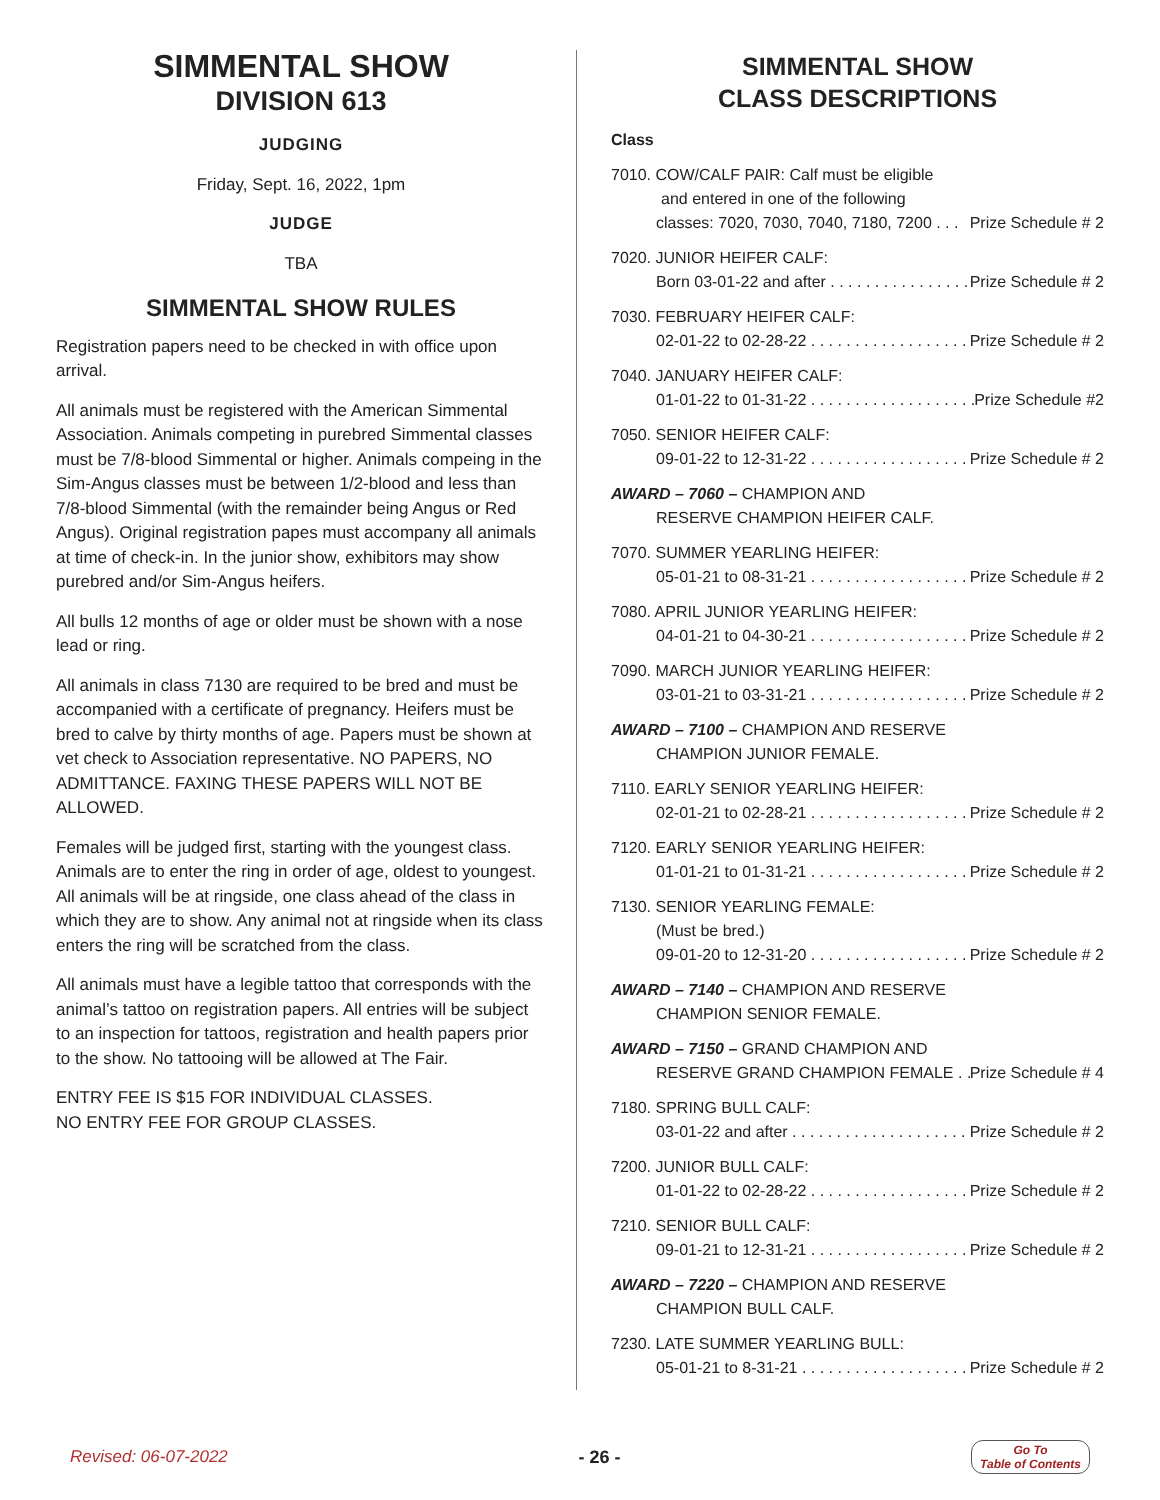SIMMENTAL SHOW
DIVISION 613
JUDGING
Friday, Sept. 16, 2022, 1pm
JUDGE
TBA
SIMMENTAL SHOW RULES
Registration papers need to be checked in with office upon arrival.
All animals must be registered with the American Simmental Association. Animals competing in purebred Simmental classes must be 7/8-blood Simmental or higher. Animals compeing in the Sim-Angus classes must be between 1/2-blood and less than 7/8-blood Simmental (with the remainder being Angus or Red Angus). Original registration papes must accompany all animals at time of check-in. In the junior show, exhibitors may show purebred and/or Sim-Angus heifers.
All bulls 12 months of age or older must be shown with a nose lead or ring.
All animals in class 7130 are required to be bred and must be accompanied with a certificate of pregnancy. Heifers must be bred to calve by thirty months of age. Papers must be shown at vet check to Association representative. NO PAPERS, NO ADMITTANCE. FAXING THESE PAPERS WILL NOT BE ALLOWED.
Females will be judged first, starting with the youngest class. Animals are to enter the ring in order of age, oldest to youngest. All animals will be at ringside, one class ahead of the class in which they are to show. Any animal not at ringside when its class enters the ring will be scratched from the class.
All animals must have a legible tattoo that corresponds with the animal’s tattoo on registration papers. All entries will be subject to an inspection for tattoos, registration and health papers prior to the show. No tattooing will be allowed at The Fair.
ENTRY FEE IS $15 FOR INDIVIDUAL CLASSES.
NO ENTRY FEE FOR GROUP CLASSES.
SIMMENTAL SHOW
CLASS DESCRIPTIONS
Class
7010. COW/CALF PAIR: Calf must be eligible
and entered in one of the following
classes: 7020, 7030, 7040, 7180, 7200 . . . Prize Schedule # 2
7020. JUNIOR HEIFER CALF:
Born 03-01-22 and after . . . . . . . . . . . . . . . . . . . . Prize Schedule # 2
7030. FEBRUARY HEIFER CALF:
02-01-22 to 02-28-22 . . . . . . . . . . . . . . . . . . . . . . Prize Schedule # 2
7040. JANUARY HEIFER CALF:
01-01-22 to 01-31-22 . . . . . . . . . . . . . . . . . . . . . . Prize Schedule #2
7050. SENIOR HEIFER CALF:
09-01-22 to 12-31-22 . . . . . . . . . . . . . . . . . . . . . . Prize Schedule # 2
AWARD – 7060 – CHAMPION AND
RESERVE CHAMPION HEIFER CALF.
7070. SUMMER YEARLING HEIFER:
05-01-21 to 08-31-21 . . . . . . . . . . . . . . . . . . . . . . Prize Schedule # 2
7080. APRIL JUNIOR YEARLING HEIFER:
04-01-21 to 04-30-21 . . . . . . . . . . . . . . . . . . . . . . Prize Schedule # 2
7090. MARCH JUNIOR YEARLING HEIFER:
03-01-21 to 03-31-21 . . . . . . . . . . . . . . . . . . . . . . Prize Schedule # 2
AWARD – 7100 – CHAMPION AND RESERVE
CHAMPION JUNIOR FEMALE.
7110. EARLY SENIOR YEARLING HEIFER:
02-01-21 to 02-28-21 . . . . . . . . . . . . . . . . . . . . . . Prize Schedule # 2
7120. EARLY SENIOR YEARLING HEIFER:
01-01-21 to 01-31-21 . . . . . . . . . . . . . . . . . . . . . . Prize Schedule # 2
7130. SENIOR YEARLING FEMALE:
(Must be bred.)
09-01-20 to 12-31-20 . . . . . . . . . . . . . . . . . . . . . . Prize Schedule # 2
AWARD – 7140 – CHAMPION AND RESERVE
CHAMPION SENIOR FEMALE.
AWARD – 7150 – GRAND CHAMPION AND
RESERVE GRAND CHAMPION FEMALE . . . Prize Schedule # 4
7180. SPRING BULL CALF:
03-01-22 and after . . . . . . . . . . . . . . . . . . . . . . . Prize Schedule # 2
7200. JUNIOR BULL CALF:
01-01-22 to 02-28-22 . . . . . . . . . . . . . . . . . . . . . . Prize Schedule # 2
7210. SENIOR BULL CALF:
09-01-21 to 12-31-21 . . . . . . . . . . . . . . . . . . . . . . Prize Schedule # 2
AWARD – 7220 – CHAMPION AND RESERVE
CHAMPION BULL CALF.
7230. LATE SUMMER YEARLING BULL:
05-01-21 to 8-31-21 . . . . . . . . . . . . . . . . . . . . . . . Prize Schedule # 2
Revised: 06-07-2022 - 26 - Go To
Table of Contents